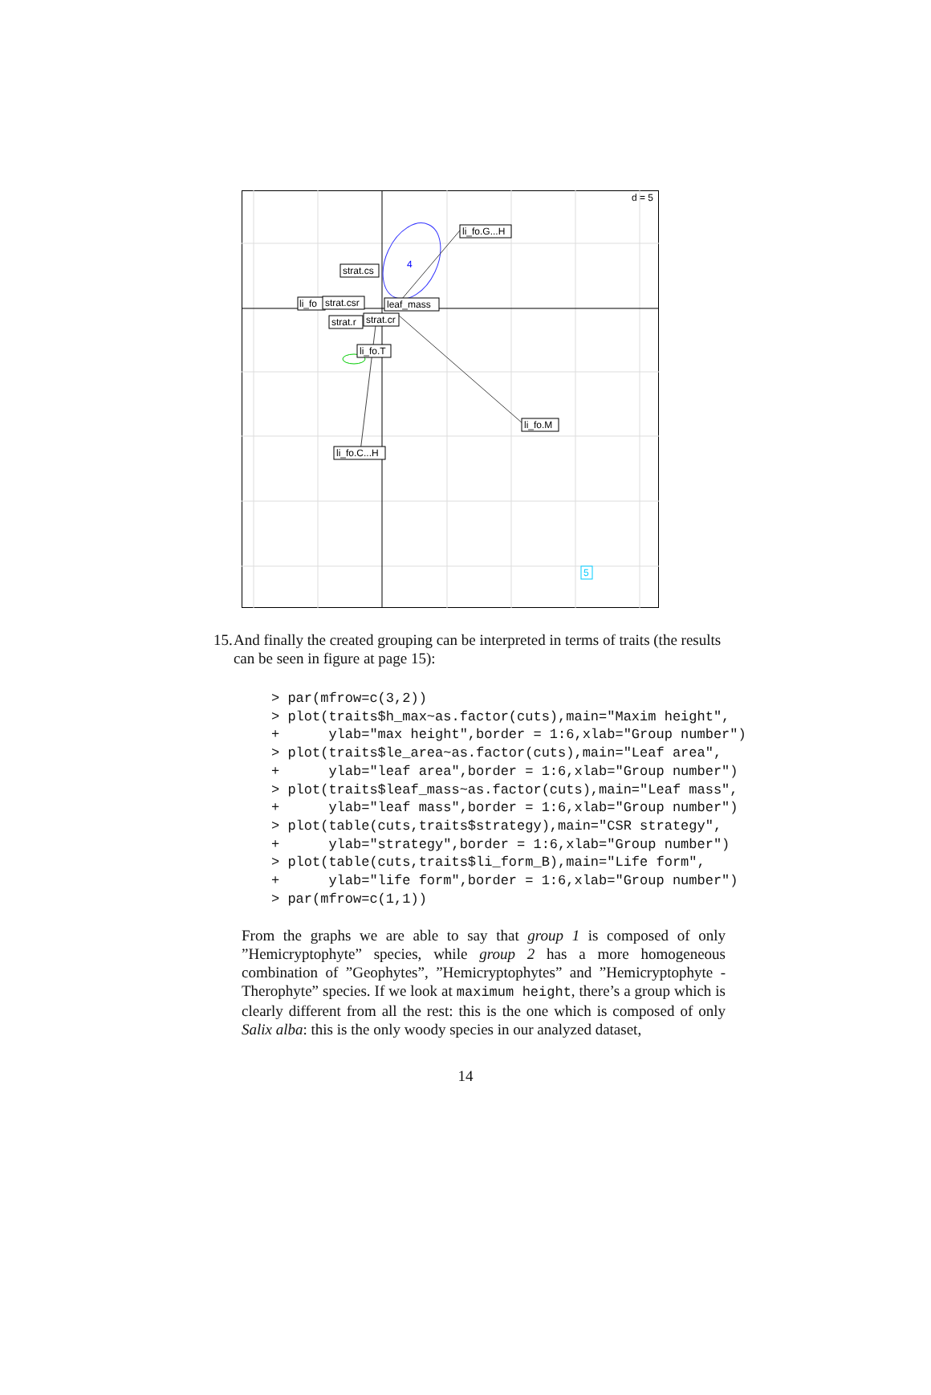d = 5
li_fo.G...H
strat.cs
li_fo
strat.csr
leaf_mass
strat.r
strat.cr
li_fo.T
li_fo.M
li_fo.C...H
4
5
15. And finally the created grouping can be interpreted in terms of traits (the results can be seen in figure at page 15):
> par(mfrow=c(3,2))
> plot(traits$h_max~as.factor(cuts),main="Maxim height",
+      ylab="max height",border = 1:6,xlab="Group number")
> plot(traits$le_area~as.factor(cuts),main="Leaf area",
+      ylab="leaf area",border = 1:6,xlab="Group number")
> plot(traits$leaf_mass~as.factor(cuts),main="Leaf mass",
+      ylab="leaf mass",border = 1:6,xlab="Group number")
> plot(table(cuts,traits$strategy),main="CSR strategy",
+      ylab="strategy",border = 1:6,xlab="Group number")
> plot(table(cuts,traits$li_form_B),main="Life form",
+      ylab="life form",border = 1:6,xlab="Group number")
> par(mfrow=c(1,1))
From the graphs we are able to say that group 1 is composed of only ”Hemicryptophyte” species, while group 2 has a more homogeneous combination of ”Geophytes”, ”Hemicryptophytes” and ”Hemicryptophyte - Therophyte” species. If we look at maximum height, there’s a group which is clearly different from all the rest: this is the one which is composed of only Salix alba: this is the only woody species in our analyzed dataset,
14